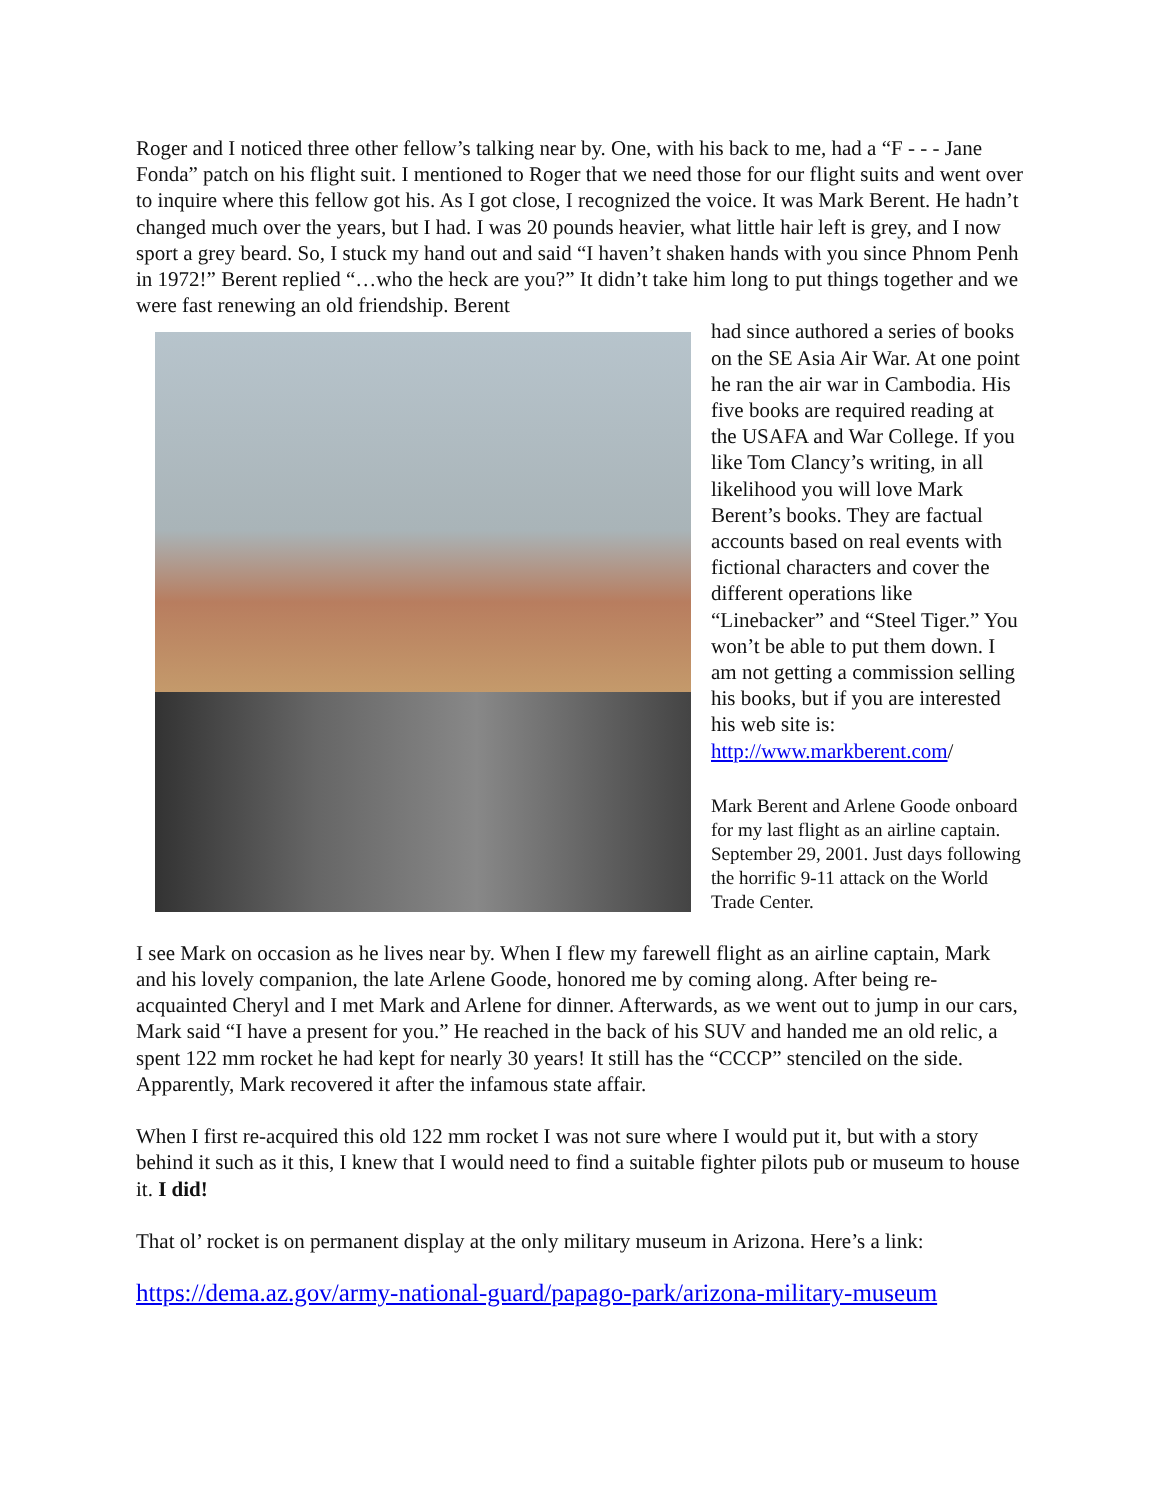Roger and I noticed three other fellow’s talking near by. One, with his back to me, had a “F - - - Jane Fonda” patch on his flight suit. I mentioned to Roger that we need those for our flight suits and went over to inquire where this fellow got his. As I got close, I recognized the voice. It was Mark Berent. He hadn’t changed much over the years, but I had. I was 20 pounds heavier, what little hair left is grey, and I now sport a grey beard. So, I stuck my hand out and said “I haven’t shaken hands with you since Phnom Penh in 1972!” Berent replied “…who the heck are you?” It didn’t take him long to put things together and we were fast renewing an old friendship. Berent
had since authored a series of books on the SE Asia Air War. At one point he ran the air war in Cambodia. His five books are required reading at the USAFA and War College. If you like Tom Clancy’s writing, in all likelihood you will love Mark Berent’s books. They are factual accounts based on real events with fictional characters and cover the different operations like “Linebacker” and “Steel Tiger.” You won’t be able to put them down. I am not getting a commission selling his books, but if you are interested his web site is: http://www.markberent.com/
Mark Berent and Arlene Goode onboard for my last flight as an airline captain. September 29, 2001. Just days following the horrific 9-11 attack on the World Trade Center.
I see Mark on occasion as he lives near by. When I flew my farewell flight as an airline captain, Mark and his lovely companion, the late Arlene Goode, honored me by coming along. After being re-acquainted Cheryl and I met Mark and Arlene for dinner. Afterwards, as we went out to jump in our cars, Mark said “I have a present for you.” He reached in the back of his SUV and handed me an old relic, a spent 122 mm rocket he had kept for nearly 30 years! It still has the “CCCP” stenciled on the side. Apparently, Mark recovered it after the infamous state affair.
When I first re-acquired this old 122 mm rocket I was not sure where I would put it, but with a story behind it such as it this, I knew that I would need to find a suitable fighter pilots pub or museum to house it. I did!
That ol’ rocket is on permanent display at the only military museum in Arizona. Here’s a link:
https://dema.az.gov/army-national-guard/papago-park/arizona-military-museum